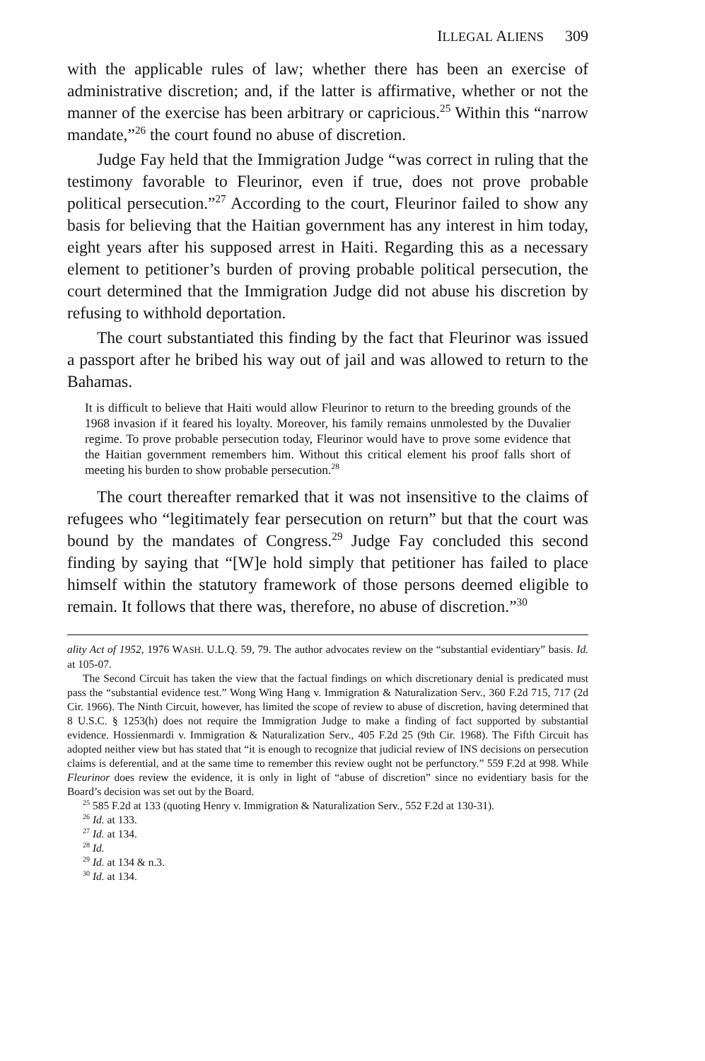ILLEGAL ALIENS 309
with the applicable rules of law; whether there has been an exercise of administrative discretion; and, if the latter is affirmative, whether or not the manner of the exercise has been arbitrary or capricious.<sup>25</sup> Within this “narrow mandate,”<sup>26</sup> the court found no abuse of discretion.
Judge Fay held that the Immigration Judge “was correct in ruling that the testimony favorable to Fleurinor, even if true, does not prove probable political persecution.”<sup>27</sup> According to the court, Fleurinor failed to show any basis for believing that the Haitian government has any interest in him today, eight years after his supposed arrest in Haiti. Regarding this as a necessary element to petitioner’s burden of proving probable political persecution, the court determined that the Immigration Judge did not abuse his discretion by refusing to withhold deportation.
The court substantiated this finding by the fact that Fleurinor was issued a passport after he bribed his way out of jail and was allowed to return to the Bahamas.
It is difficult to believe that Haiti would allow Fleurinor to return to the breeding grounds of the 1968 invasion if it feared his loyalty. Moreover, his family remains unmolested by the Duvalier regime. To prove probable persecution today, Fleurinor would have to prove some evidence that the Haitian government remembers him. Without this critical element his proof falls short of meeting his burden to show probable persecution.<sup>28</sup>
The court thereafter remarked that it was not insensitive to the claims of refugees who “legitimately fear persecution on return” but that the court was bound by the mandates of Congress.<sup>29</sup> Judge Fay concluded this second finding by saying that “[W]e hold simply that petitioner has failed to place himself within the statutory framework of those persons deemed eligible to remain. It follows that there was, therefore, no abuse of discretion.”<sup>30</sup>
ality Act of 1952, 1976 WASH. U.L.Q. 59, 79. The author advocates review on the “substantial evidentiary” basis. Id. at 105-07.
The Second Circuit has taken the view that the factual findings on which discretionary denial is predicated must pass the “substantial evidence test.” Wong Wing Hang v. Immigration & Naturalization Serv., 360 F.2d 715, 717 (2d Cir. 1966). The Ninth Circuit, however, has limited the scope of review to abuse of discretion, having determined that 8 U.S.C. § 1253(h) does not require the Immigration Judge to make a finding of fact supported by substantial evidence. Hossienmardi v. Immigration & Naturalization Serv., 405 F.2d 25 (9th Cir. 1968). The Fifth Circuit has adopted neither view but has stated that “it is enough to recognize that judicial review of INS decisions on persecution claims is deferential, and at the same time to remember this review ought not be perfunctory.” 559 F.2d at 998. While Fleurinor does review the evidence, it is only in light of “abuse of discretion” since no evidentiary basis for the Board’s decision was set out by the Board.
<sup>25</sup> 585 F.2d at 133 (quoting Henry v. Immigration & Naturalization Serv., 552 F.2d at 130-31).
<sup>26</sup> Id. at 133.
<sup>27</sup> Id. at 134.
<sup>28</sup> Id.
<sup>29</sup> Id. at 134 & n.3.
<sup>30</sup> Id. at 134.